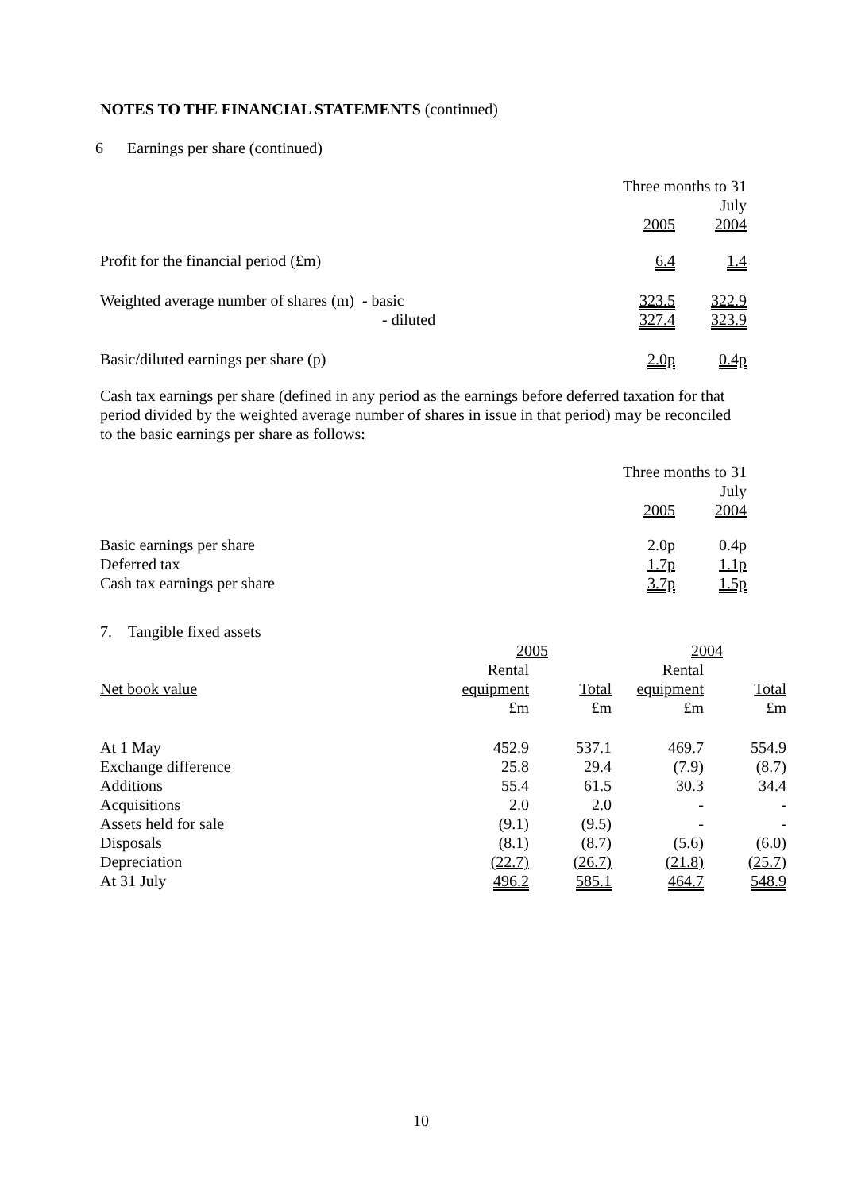NOTES TO THE FINANCIAL STATEMENTS (continued)
6 Earnings per share (continued)
| | Three months to 31 July | |
| | 2005 | 2004 |
| Profit for the financial period (£m) | 6.4 | 1.4 |
| Weighted average number of shares (m) - basic | 323.5 | 322.9 |
| - diluted | 327.4 | 323.9 |
| Basic/diluted earnings per share (p) | 2.0p | 0.4p |
Cash tax earnings per share (defined in any period as the earnings before deferred taxation for that period divided by the weighted average number of shares in issue in that period) may be reconciled to the basic earnings per share as follows:
| | Three months to 31 July | |
| | 2005 | 2004 |
| Basic earnings per share | 2.0p | 0.4p |
| Deferred tax | 1.7p | 1.1p |
| Cash tax earnings per share | 3.7p | 1.5p |
7. Tangible fixed assets
| | 2005 | | 2004 | |
| | Rental | | Rental | |
| Net book value | equipment | Total | equipment | Total |
| | £m | £m | £m | £m |
| At 1 May | 452.9 | 537.1 | 469.7 | 554.9 |
| Exchange difference | 25.8 | 29.4 | (7.9) | (8.7) |
| Additions | 55.4 | 61.5 | 30.3 | 34.4 |
| Acquisitions | 2.0 | 2.0 | - | - |
| Assets held for sale | (9.1) | (9.5) | - | - |
| Disposals | (8.1) | (8.7) | (5.6) | (6.0) |
| Depreciation | (22.7) | (26.7) | (21.8) | (25.7) |
| At 31 July | 496.2 | 585.1 | 464.7 | 548.9 |
10